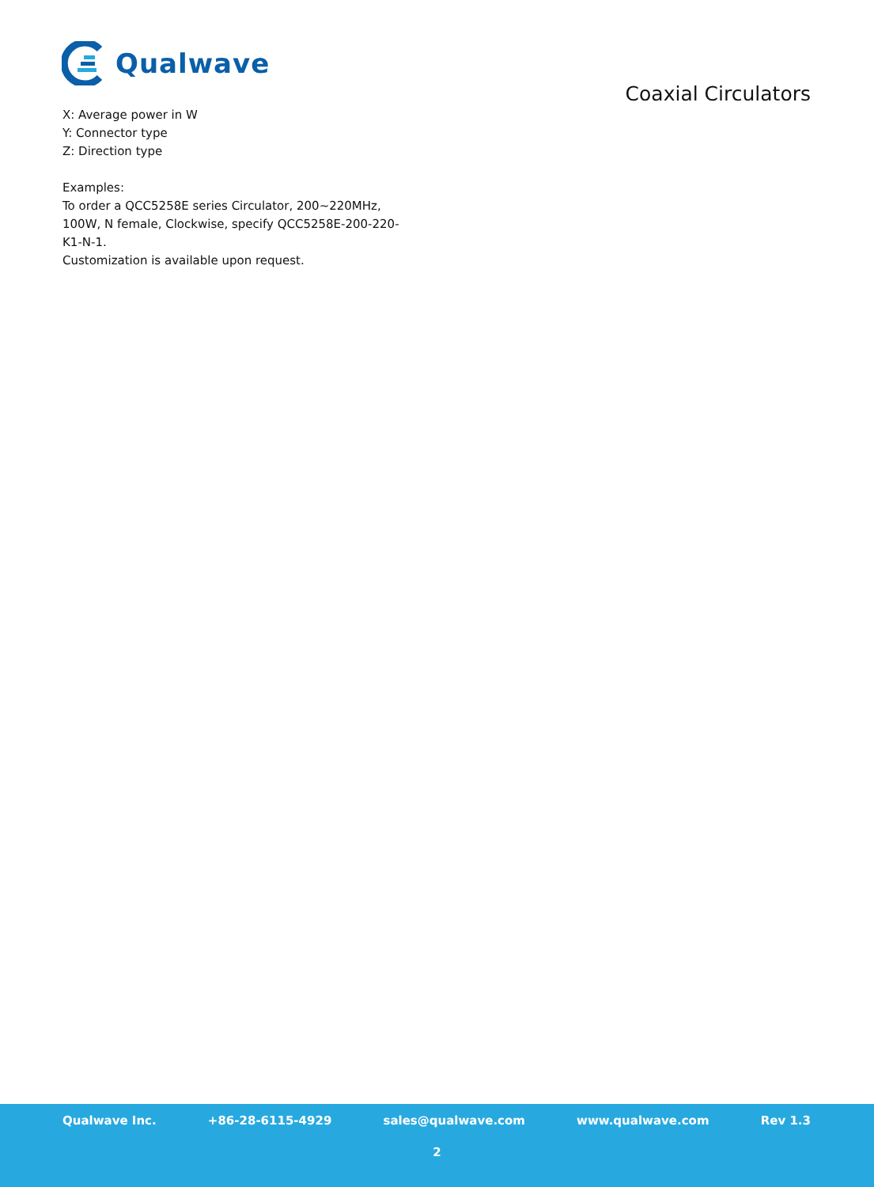Qualwave
Coaxial Circulators
X: Average power in W
Y: Connector type
Z: Direction type
Examples:
To order a QCC5258E series Circulator, 200~220MHz, 100W, N female, Clockwise, specify QCC5258E-200-220-K1-N-1.
Customization is available upon request.
Qualwave Inc. +86-28-6115-4929 sales@qualwave.com www.qualwave.com Rev 1.3
2